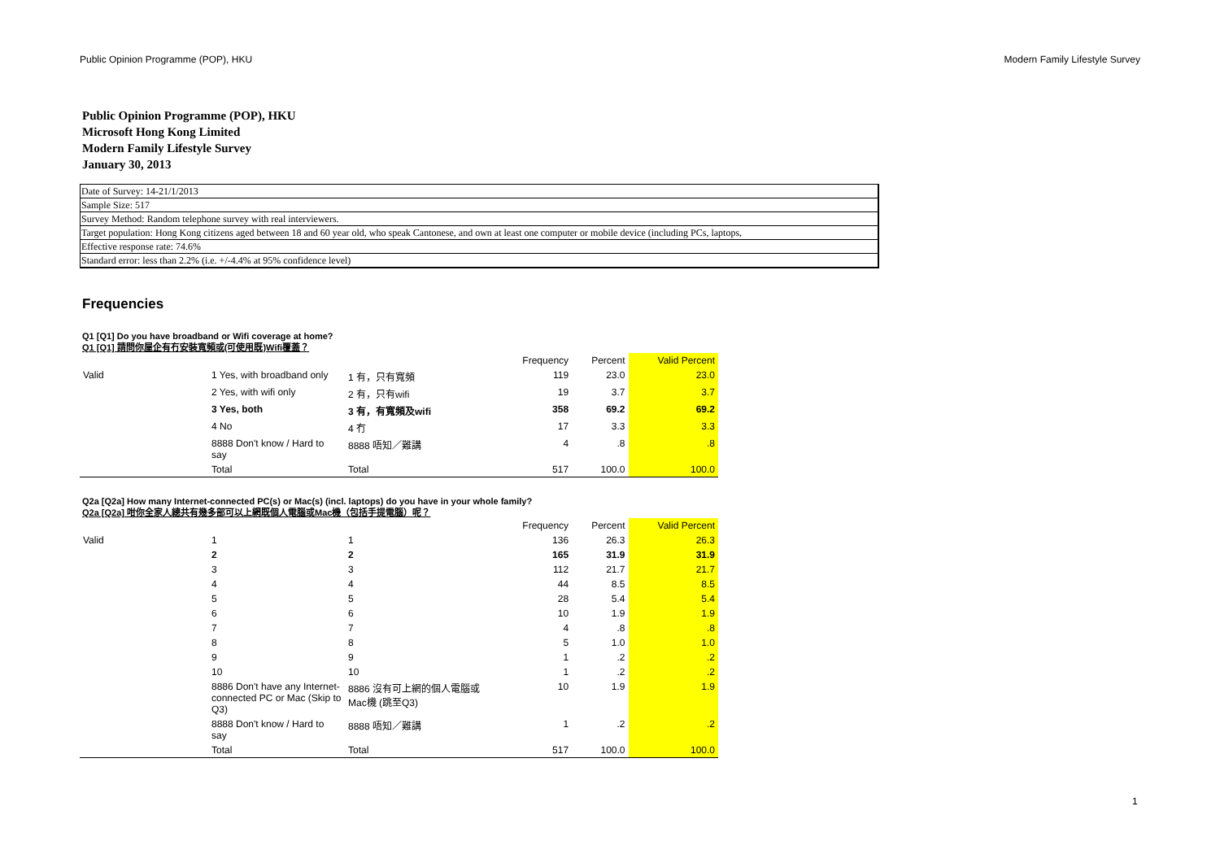Public Opinion Programme (POP), HKU Modern Family Lifestyle Survey
Public Opinion Programme (POP), HKU
Microsoft Hong Kong Limited
Modern Family Lifestyle Survey
January 30, 2013
Date of Survey: 14-21/1/2013
Sample Size: 517
Survey Method: Random telephone survey with real interviewers.
Target population: Hong Kong citizens aged between 18 and 60 year old, who speak Cantonese, and own at least one computer or mobile device (including PCs, laptops,
Effective response rate: 74.6%
Standard error: less than 2.2% (i.e. +/-4.4% at 95% confidence level)
Frequencies
Q1 [Q1] Do you have broadband or Wifi coverage at home?
Q1 [Q1] 請問你屋企有冇安裝寬頻或(可使用既)Wifi覆蓋？
| | | | Frequency | Percent | Valid Percent |
| Valid | 1 Yes, with broadband only | 1 有，只有寬頻 | 119 | 23.0 | 23.0 |
| | 2 Yes, with wifi only | 2 有，只有wifi | 19 | 3.7 | 3.7 |
| | 3 Yes, both | 3 有，有寬頻及wifi | 358 | 69.2 | 69.2 |
| | 4 No | 4 冇 | 17 | 3.3 | 3.3 |
| | 8888 Don't know / Hard to say | 8888 唔知／難講 | 4 | .8 | .8 |
| | Total | Total | 517 | 100.0 | 100.0 |
Q2a [Q2a] How many Internet-connected PC(s) or Mac(s) (incl. laptops) do you have in your whole family?
Q2a [Q2a] 咁你全家人總共有幾多部可以上網既個人電腦或Mac機（包括手提電腦）呢？
| | | | Frequency | Percent | Valid Percent |
| Valid | 1 | 1 | 136 | 26.3 | 26.3 |
| | 2 | 2 | 165 | 31.9 | 31.9 |
| | 3 | 3 | 112 | 21.7 | 21.7 |
| | 4 | 4 | 44 | 8.5 | 8.5 |
| | 5 | 5 | 28 | 5.4 | 5.4 |
| | 6 | 6 | 10 | 1.9 | 1.9 |
| | 7 | 7 | 4 | .8 | .8 |
| | 8 | 8 | 5 | 1.0 | 1.0 |
| | 9 | 9 | 1 | .2 | .2 |
| | 10 | 10 | 1 | .2 | .2 |
| | 8886 Don't have any Internet-connected PC or Mac (Skip to Q3) | 8886 沒有可上網的個人電腦或Mac機 (跳至Q3) | 10 | 1.9 | 1.9 |
| | 8888 Don't know / Hard to say | 8888 唔知／難講 | 1 | .2 | .2 |
| | Total | Total | 517 | 100.0 | 100.0 |
1